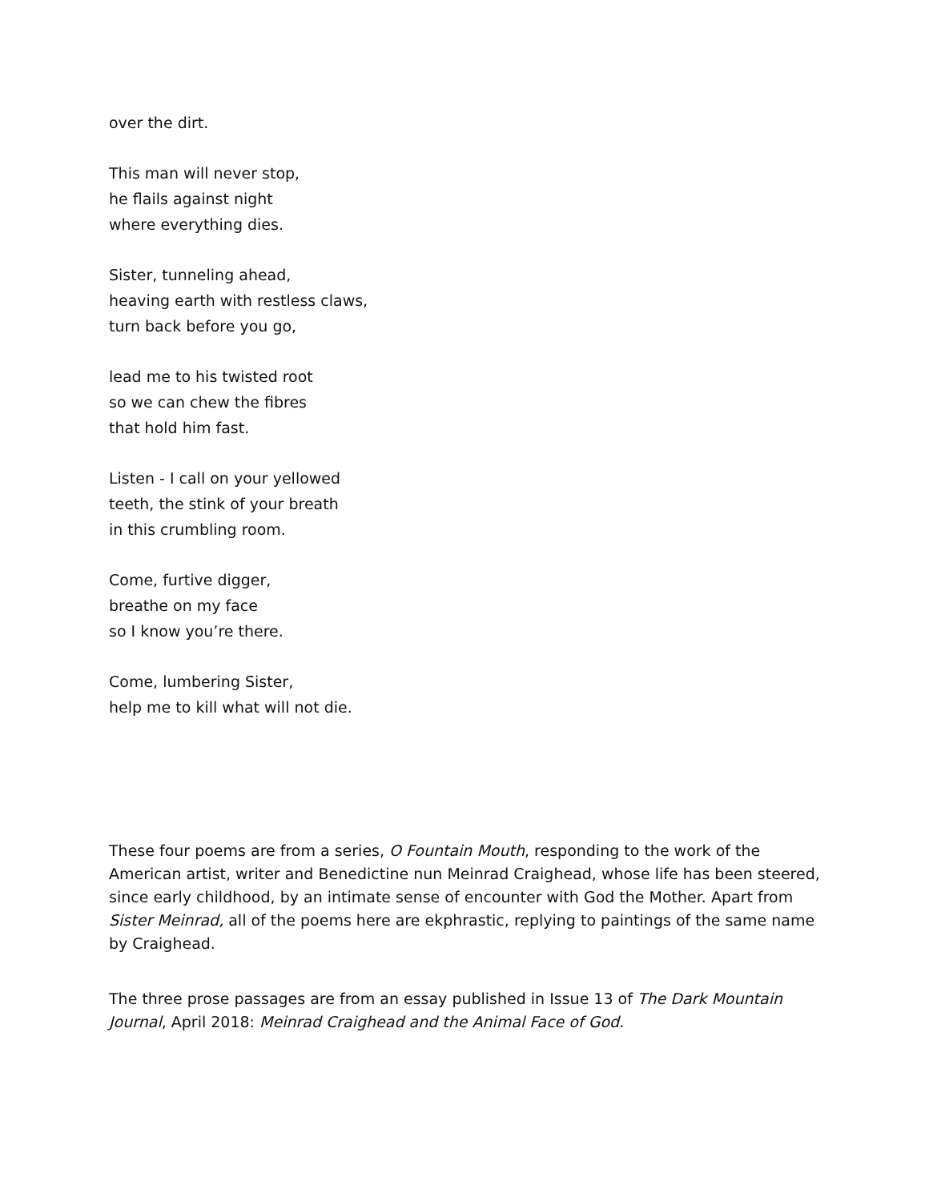over the dirt.
This man will never stop,
he flails against night
where everything dies.
Sister, tunneling ahead,
heaving earth with restless claws,
turn back before you go,
lead me to his twisted root
so we can chew the fibres
that hold him fast.
Listen - I call on your yellowed
teeth, the stink of your breath
in this crumbling room.
Come, furtive digger,
breathe on my face
so I know you’re there.
Come, lumbering Sister,
help me to kill what will not die.
These four poems are from a series, O Fountain Mouth, responding to the work of the American artist, writer and Benedictine nun Meinrad Craighead, whose life has been steered, since early childhood, by an intimate sense of encounter with God the Mother. Apart from Sister Meinrad, all of the poems here are ekphrastic, replying to paintings of the same name by Craighead.
The three prose passages are from an essay published in Issue 13 of The Dark Mountain Journal, April 2018: Meinrad Craighead and the Animal Face of God.